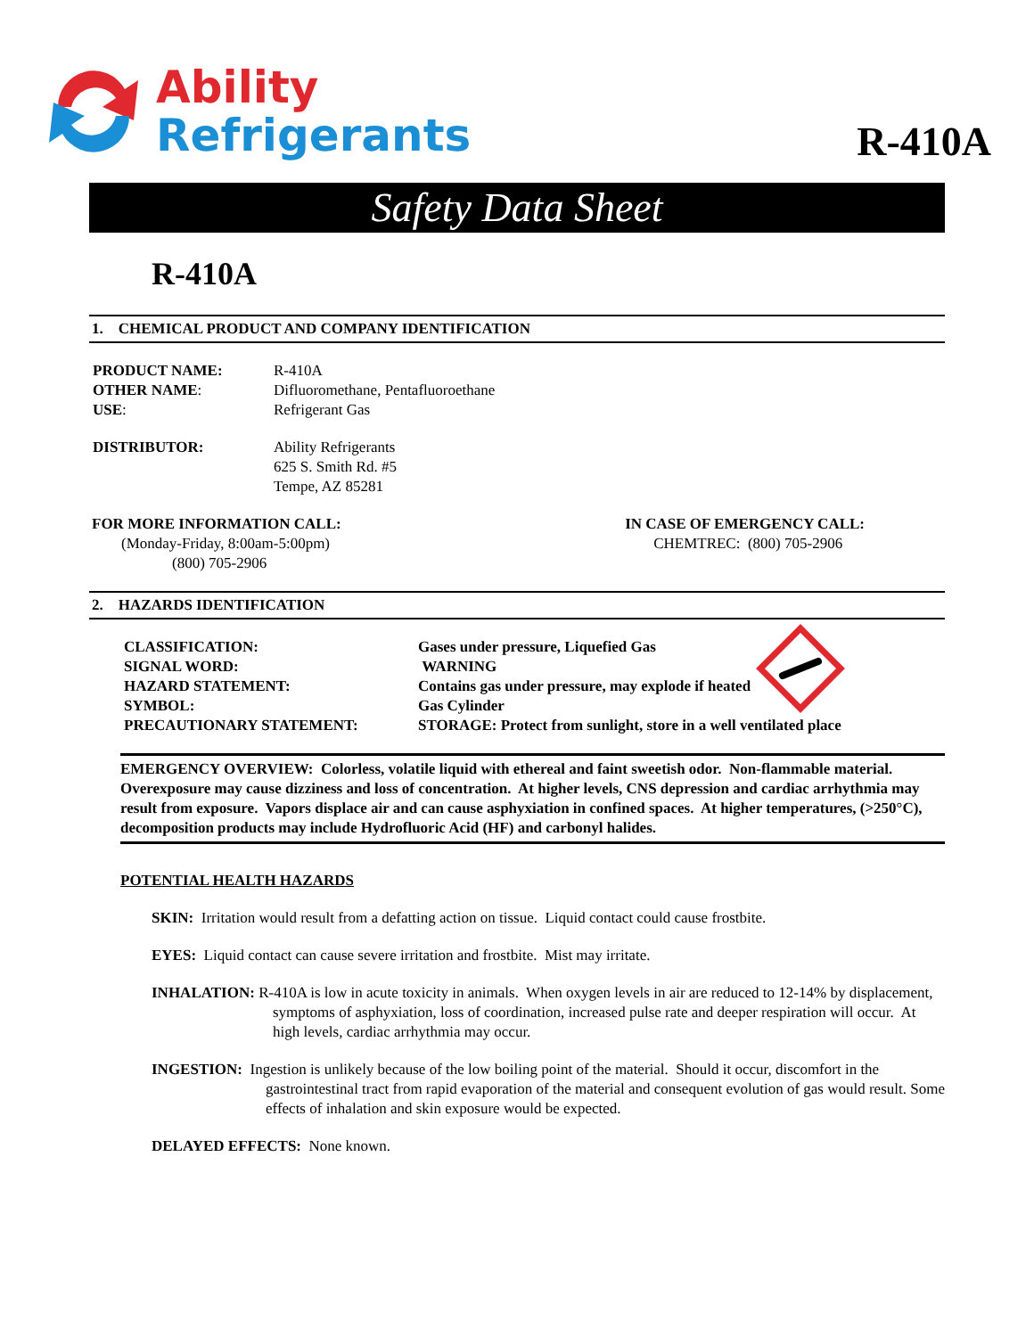Ability
Refrigerants
R-410A
Safety Data Sheet
R-410A
1. CHEMICAL PRODUCT AND COMPANY IDENTIFICATION
| PRODUCT NAME: | R-410A |
| OTHER NAME : | Difluoromethane, Pentafluoroethane |
| USE : | Refrigerant Gas |
| DISTRIBUTOR: | Ability Refrigerants 625 S. Smith Rd. #5 Tempe, AZ 85281 |
FOR MORE INFORMATION CALL:
(Monday-Friday, 8:00am-5:00pm)
(800) 705-2906
IN CASE OF EMERGENCY CALL:
CHEMTREC: (800) 705-2906
2. HAZARDS IDENTIFICATION
| CLASSIFICATION: | Gases under pressure, Liquefied Gas |
| SIGNAL WORD: | WARNING |
| HAZARD STATEMENT: | Contains gas under pressure, may explode if heated |
| SYMBOL: | Gas Cylinder |
| PRECAUTIONARY STATEMENT: | STORAGE: Protect from sunlight, store in a well ventilated place |
EMERGENCY OVERVIEW: Colorless, volatile liquid with ethereal and faint sweetish odor. Non-flammable material. Overexposure may cause dizziness and loss of concentration. At higher levels, CNS depression and cardiac arrhythmia may result from exposure. Vapors displace air and can cause asphyxiation in confined spaces. At higher temperatures, (>250°C), decomposition products may include Hydrofluoric Acid (HF) and carbonyl halides.
POTENTIAL HEALTH HAZARDS
SKIN: Irritation would result from a defatting action on tissue. Liquid contact could cause frostbite.
EYES: Liquid contact can cause severe irritation and frostbite. Mist may irritate.
INHALATION: R-410A is low in acute toxicity in animals. When oxygen levels in air are reduced to 12-14% by displacement, symptoms of asphyxiation, loss of coordination, increased pulse rate and deeper respiration will occur. At high levels, cardiac arrhythmia may occur.
INGESTION: Ingestion is unlikely because of the low boiling point of the material. Should it occur, discomfort in the gastrointestinal tract from rapid evaporation of the material and consequent evolution of gas would result. Some effects of inhalation and skin exposure would be expected.
DELAYED EFFECTS: None known.